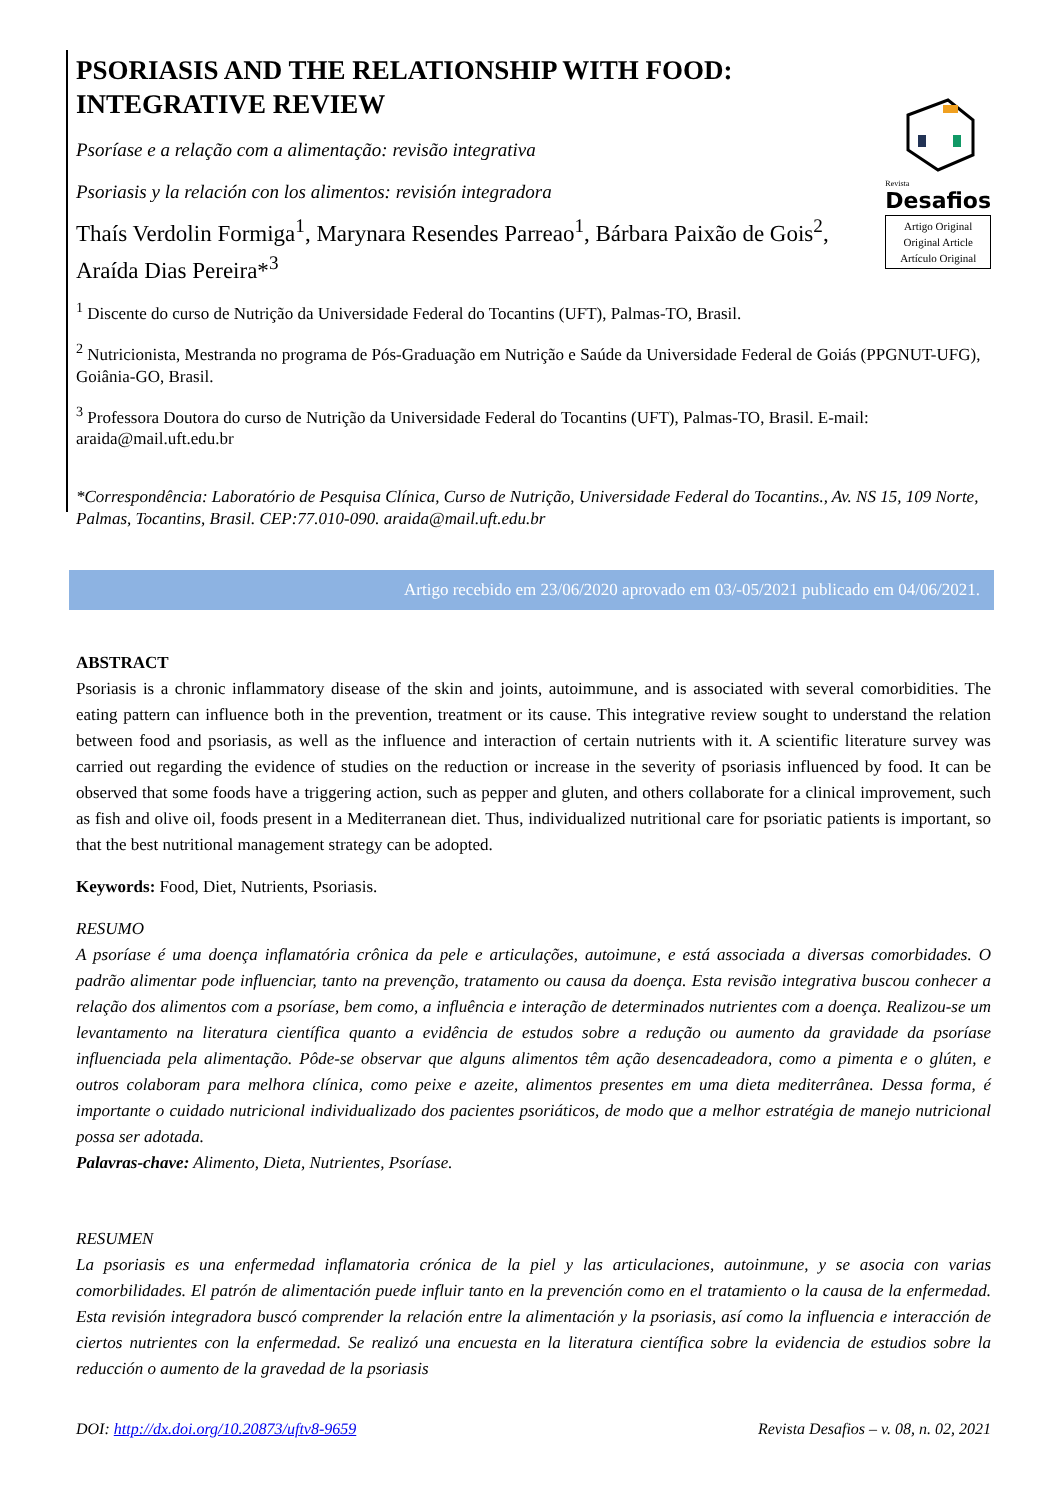PSORIASIS AND THE RELATIONSHIP WITH FOOD:
INTEGRATIVE REVIEW
Psoríase e a relação com a alimentação: revisão integrativa
Psoriasis y la relación con los alimentos: revisión integradora
Thaís Verdolin Formiga<sup>1</sup>, Marynara Resendes Parreao<sup>1</sup>, Bárbara Paixão de Gois<sup>2</sup>, Araída Dias Pereira*<sup>3</sup>
Revista
Desafios
Artigo Original
Original Article
Artículo Original
<sup>1</sup> Discente do curso de Nutrição da Universidade Federal do Tocantins (UFT), Palmas-TO, Brasil.
<sup>2</sup> Nutricionista, Mestranda no programa de Pós-Graduação em Nutrição e Saúde da Universidade Federal de Goiás (PPGNUT-UFG), Goiânia-GO, Brasil.
<sup>3</sup> Professora Doutora do curso de Nutrição da Universidade Federal do Tocantins (UFT), Palmas-TO, Brasil. E-mail: araida@mail.uft.edu.br
*Correspondência: Laboratório de Pesquisa Clínica, Curso de Nutrição, Universidade Federal do Tocantins., Av. NS 15, 109 Norte, Palmas, Tocantins, Brasil. CEP:77.010-090. araida@mail.uft.edu.br
Artigo recebido em 23/06/2020 aprovado em 03/-05/2021 publicado em 04/06/2021.
ABSTRACT
Psoriasis is a chronic inflammatory disease of the skin and joints, autoimmune, and is associated with several comorbidities. The eating pattern can influence both in the prevention, treatment or its cause. This integrative review sought to understand the relation between food and psoriasis, as well as the influence and interaction of certain nutrients with it. A scientific literature survey was carried out regarding the evidence of studies on the reduction or increase in the severity of psoriasis influenced by food. It can be observed that some foods have a triggering action, such as pepper and gluten, and others collaborate for a clinical improvement, such as fish and olive oil, foods present in a Mediterranean diet. Thus, individualized nutritional care for psoriatic patients is important, so that the best nutritional management strategy can be adopted.
Keywords: Food, Diet, Nutrients, Psoriasis.
RESUMO
A psoríase é uma doença inflamatória crônica da pele e articulações, autoimune, e está associada a diversas comorbidades. O padrão alimentar pode influenciar, tanto na prevenção, tratamento ou causa da doença. Esta revisão integrativa buscou conhecer a relação dos alimentos com a psoríase, bem como, a influência e interação de determinados nutrientes com a doença. Realizou-se um levantamento na literatura científica quanto a evidência de estudos sobre a redução ou aumento da gravidade da psoríase influenciada pela alimentação. Pôde-se observar que alguns alimentos têm ação desencadeadora, como a pimenta e o glúten, e outros colaboram para melhora clínica, como peixe e azeite, alimentos presentes em uma dieta mediterrânea. Dessa forma, é importante o cuidado nutricional individualizado dos pacientes psoriáticos, de modo que a melhor estratégia de manejo nutricional possa ser adotada.
Palavras-chave: Alimento, Dieta, Nutrientes, Psoríase.
RESUMEN
La psoriasis es una enfermedad inflamatoria crónica de la piel y las articulaciones, autoinmune, y se asocia con varias comorbilidades. El patrón de alimentación puede influir tanto en la prevención como en el tratamiento o la causa de la enfermedad. Esta revisión integradora buscó comprender la relación entre la alimentación y la psoriasis, así como la influencia e interacción de ciertos nutrientes con la enfermedad. Se realizó una encuesta en la literatura científica sobre la evidencia de estudios sobre la reducción o aumento de la gravedad de la psoriasis
DOI: http://dx.doi.org/10.20873/uftv8-9659 Revista Desafios – v. 08, n. 02, 2021